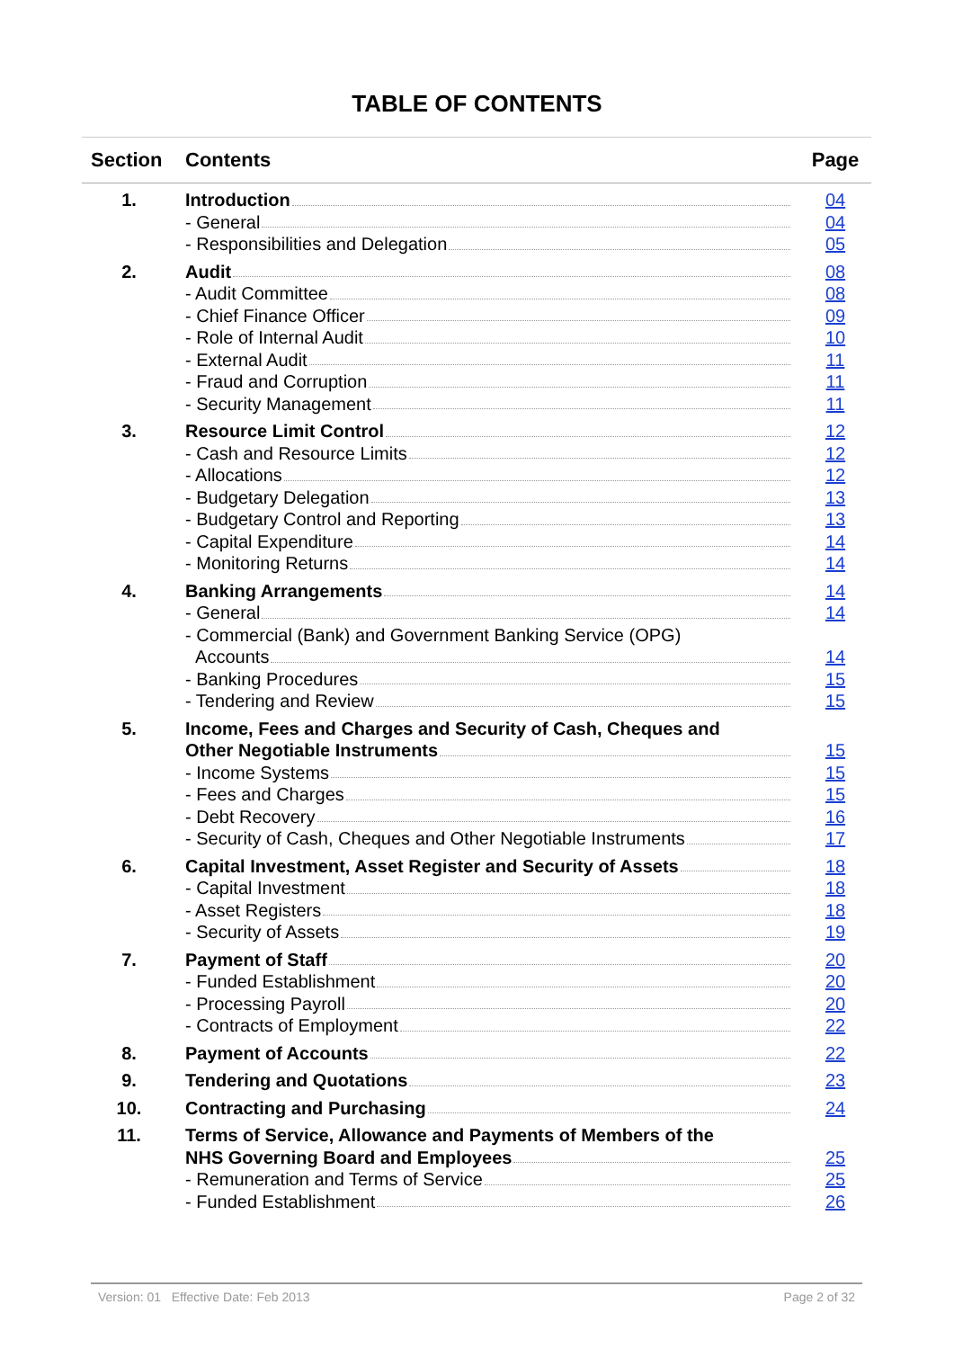TABLE OF CONTENTS
| Section | Contents | Page |
| --- | --- | --- |
| 1. | Introduction - General - Responsibilities and Delegation | 04 04 05 |
| 2. | Audit - Audit Committee - Chief Finance Officer - Role of Internal Audit - External Audit - Fraud and Corruption - Security Management | 08 08 09 10 11 11 11 |
| 3. | Resource Limit Control - Cash and Resource Limits - Allocations - Budgetary Delegation - Budgetary Control and Reporting - Capital Expenditure - Monitoring Returns | 12 12 12 13 13 14 14 |
| 4. | Banking Arrangements - General - Commercial (Bank) and Government Banking Service (OPG) Accounts - Banking Procedures - Tendering and Review | 14 14 14 15 15 |
| 5. | Income, Fees and Charges and Security of Cash, Cheques and Other Negotiable Instruments - Income Systems - Fees and Charges - Debt Recovery - Security of Cash, Cheques and Other Negotiable Instruments | 15 15 15 16 17 |
| 6. | Capital Investment, Asset Register and Security of Assets - Capital Investment - Asset Registers - Security of Assets | 18 18 18 19 |
| 7. | Payment of Staff - Funded Establishment - Processing Payroll - Contracts of Employment | 20 20 20 22 |
| 8. | Payment of Accounts | 22 |
| 9. | Tendering and Quotations | 23 |
| 10. | Contracting and Purchasing | 24 |
| 11. | Terms of Service, Allowance and Payments of Members of the NHS Governing Board and Employees - Remuneration and Terms of Service - Funded Establishment | 25 25 26 |
Version: 01 Effective Date: Feb 2013 Page 2 of 32